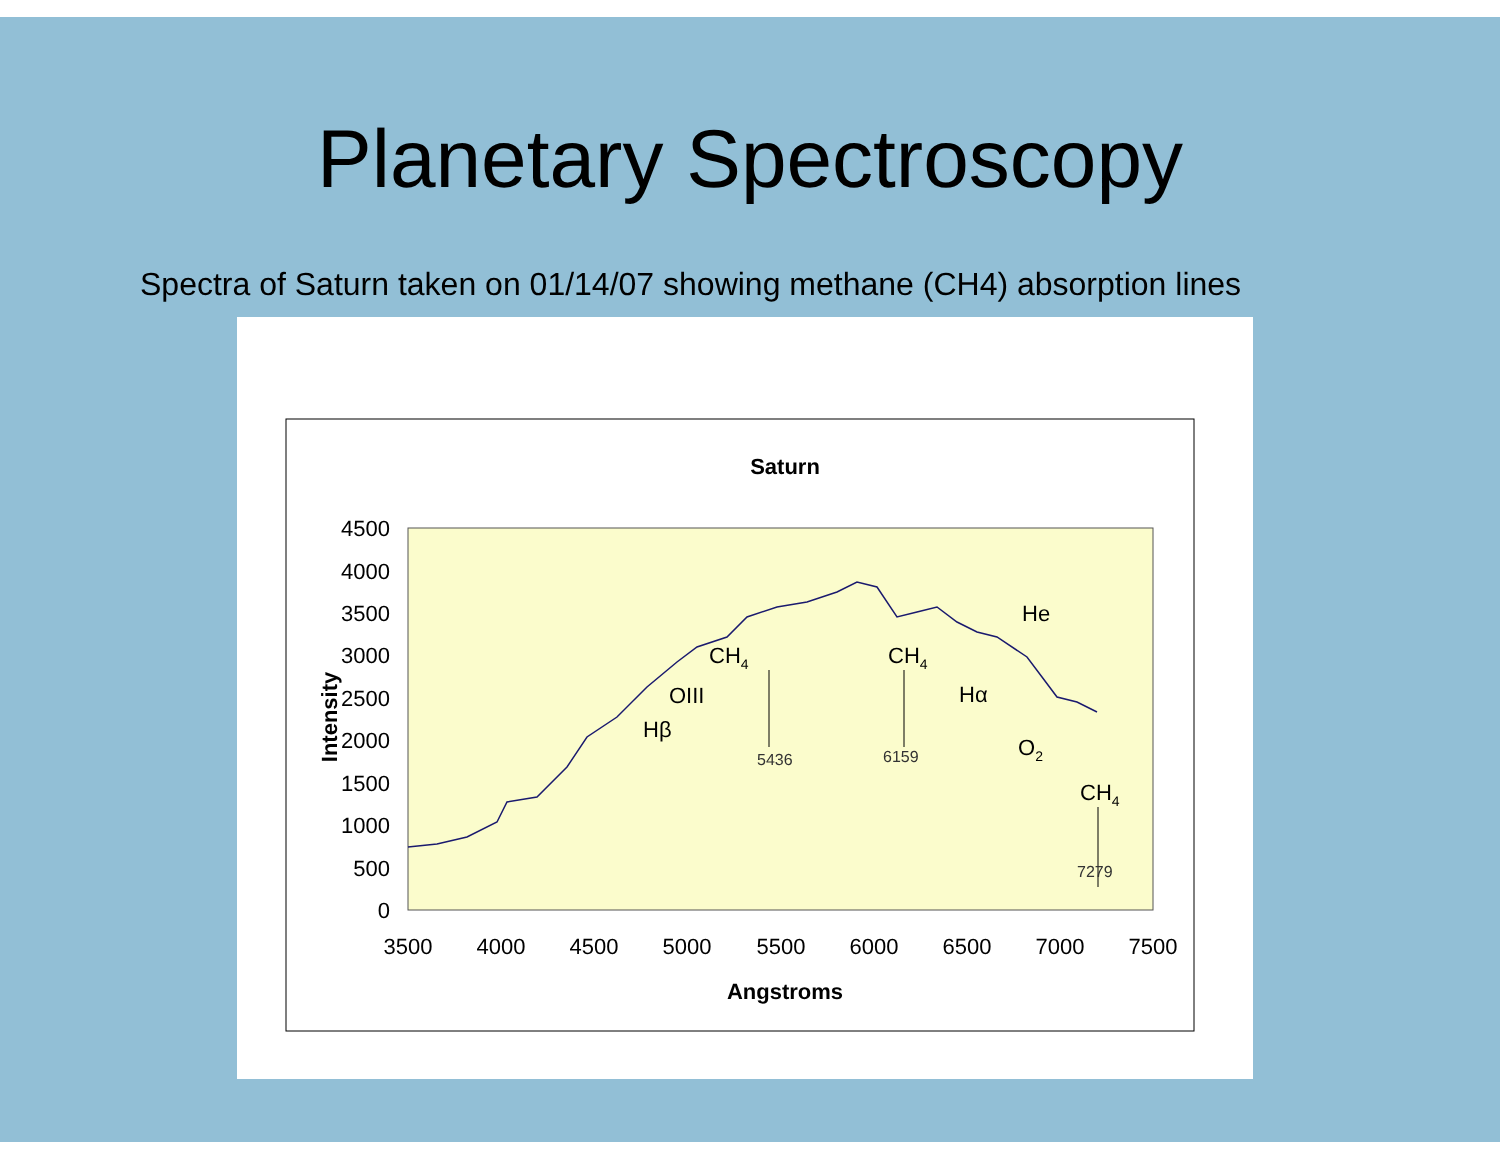Planetary Spectroscopy
Spectra of Saturn taken on 01/14/07 showing methane (CH4) absorption lines
Saturn
4500
4000
3500
3000
2500
2000
1500
1000
500
0
3500
4000
4500
5000
5500
6000
6500
7000
7500
Angstroms
Intensity
He
CH4
CH4
OIII
Hβ
Hα
O2
CH4
5436
6159
7279